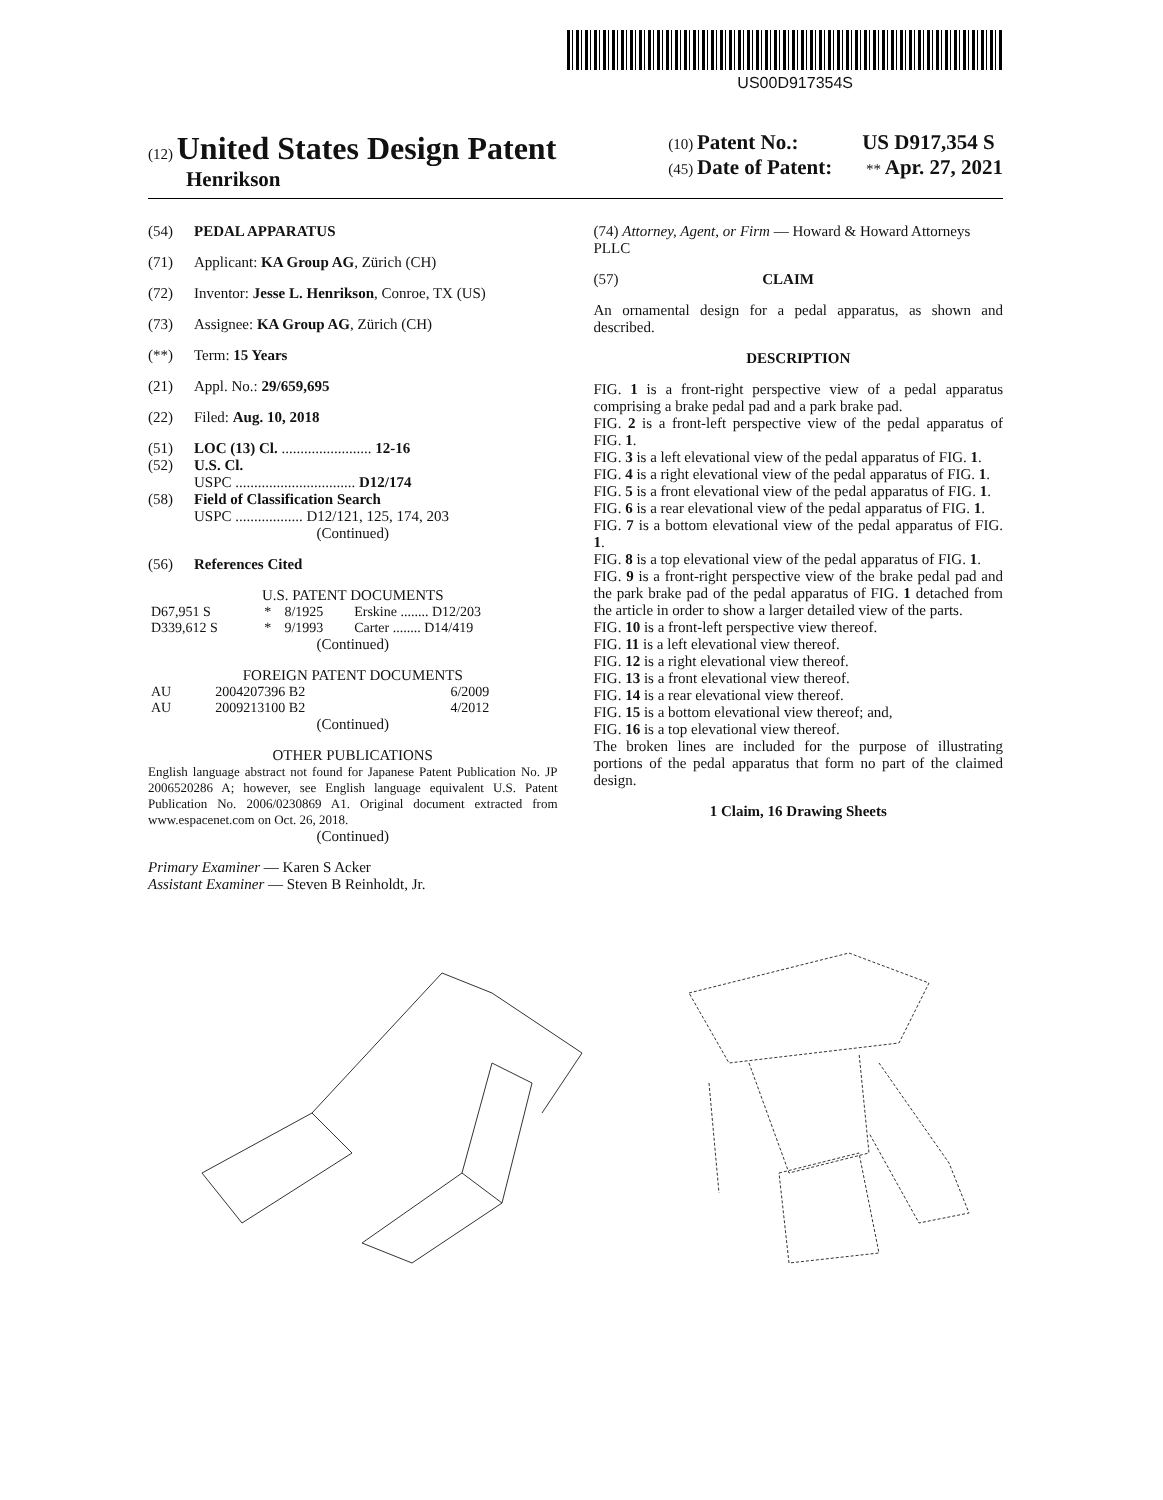US00D917354S
(12) United States Design Patent
Henrikson
(10) Patent No.: US D917,354 S
(45) Date of Patent: ** Apr. 27, 2021
(54) PEDAL APPARATUS
(71) Applicant: KA Group AG, Zürich (CH)
(72) Inventor: Jesse L. Henrikson, Conroe, TX (US)
(73) Assignee: KA Group AG, Zürich (CH)
(**) Term: 15 Years
(21) Appl. No.: 29/659,695
(22) Filed: Aug. 10, 2018
(51) LOC (13) Cl. ........................ 12-16
(52) U.S. Cl.
USPC ................................ D12/174
(58) Field of Classification Search
USPC .................. D12/121, 125, 174, 203
(Continued)
(56) References Cited
U.S. PATENT DOCUMENTS
| D67,951 S | * | 8/1925 | Erskine ........ D12/203 |
| D339,612 S | * | 9/1993 | Carter ........ D14/419 |
(Continued)
FOREIGN PATENT DOCUMENTS
| AU | 2004207396 B2 | 6/2009 |
| AU | 2009213100 B2 | 4/2012 |
(Continued)
OTHER PUBLICATIONS
English language abstract not found for Japanese Patent Publication No. JP 2006520286 A; however, see English language equivalent U.S. Patent Publication No. 2006/0230869 A1. Original document extracted from www.espacenet.com on Oct. 26, 2018.
(Continued)
Primary Examiner — Karen S Acker
Assistant Examiner — Steven B Reinholdt, Jr.
(74) Attorney, Agent, or Firm — Howard & Howard Attorneys PLLC
(57) CLAIM
An ornamental design for a pedal apparatus, as shown and described.
DESCRIPTION
FIG. 1 is a front-right perspective view of a pedal apparatus comprising a brake pedal pad and a park brake pad.
FIG. 2 is a front-left perspective view of the pedal apparatus of FIG. 1.
FIG. 3 is a left elevational view of the pedal apparatus of FIG. 1.
FIG. 4 is a right elevational view of the pedal apparatus of FIG. 1.
FIG. 5 is a front elevational view of the pedal apparatus of FIG. 1.
FIG. 6 is a rear elevational view of the pedal apparatus of FIG. 1.
FIG. 7 is a bottom elevational view of the pedal apparatus of FIG. 1.
FIG. 8 is a top elevational view of the pedal apparatus of FIG. 1.
FIG. 9 is a front-right perspective view of the brake pedal pad and the park brake pad of the pedal apparatus of FIG. 1 detached from the article in order to show a larger detailed view of the parts.
FIG. 10 is a front-left perspective view thereof.
FIG. 11 is a left elevational view thereof.
FIG. 12 is a right elevational view thereof.
FIG. 13 is a front elevational view thereof.
FIG. 14 is a rear elevational view thereof.
FIG. 15 is a bottom elevational view thereof; and,
FIG. 16 is a top elevational view thereof.
The broken lines are included for the purpose of illustrating portions of the pedal apparatus that form no part of the claimed design.
1 Claim, 16 Drawing Sheets